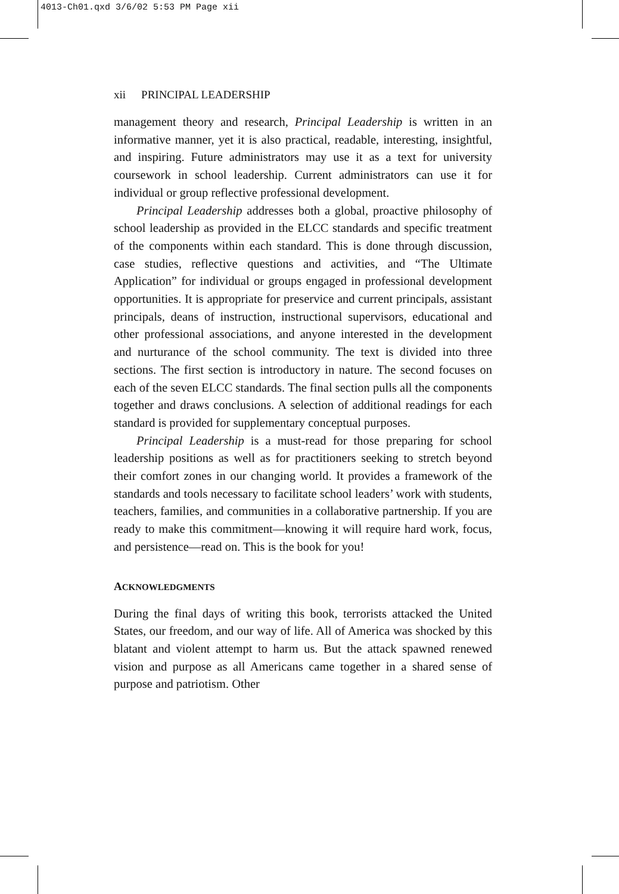4013-Ch01.qxd 3/6/02 5:53 PM Page xii
xii PRINCIPAL LEADERSHIP
management theory and research, Principal Leadership is written in an informative manner, yet it is also practical, readable, interesting, insightful, and inspiring. Future administrators may use it as a text for university coursework in school leadership. Current administrators can use it for individual or group reflective professional development.
Principal Leadership addresses both a global, proactive philosophy of school leadership as provided in the ELCC standards and specific treatment of the components within each standard. This is done through discussion, case studies, reflective questions and activities, and “The Ultimate Application” for individual or groups engaged in professional development opportunities. It is appropriate for preservice and current principals, assistant principals, deans of instruction, instructional supervisors, educational and other professional associations, and anyone interested in the development and nurturance of the school community. The text is divided into three sections. The first section is introductory in nature. The second focuses on each of the seven ELCC standards. The final section pulls all the components together and draws conclusions. A selection of additional readings for each standard is provided for supplementary conceptual purposes.
Principal Leadership is a must-read for those preparing for school leadership positions as well as for practitioners seeking to stretch beyond their comfort zones in our changing world. It provides a framework of the standards and tools necessary to facilitate school leaders’ work with students, teachers, families, and communities in a collaborative partnership. If you are ready to make this commitment—knowing it will require hard work, focus, and persistence—read on. This is the book for you!
ACKNOWLEDGMENTS
During the final days of writing this book, terrorists attacked the United States, our freedom, and our way of life. All of America was shocked by this blatant and violent attempt to harm us. But the attack spawned renewed vision and purpose as all Americans came together in a shared sense of purpose and patriotism. Other